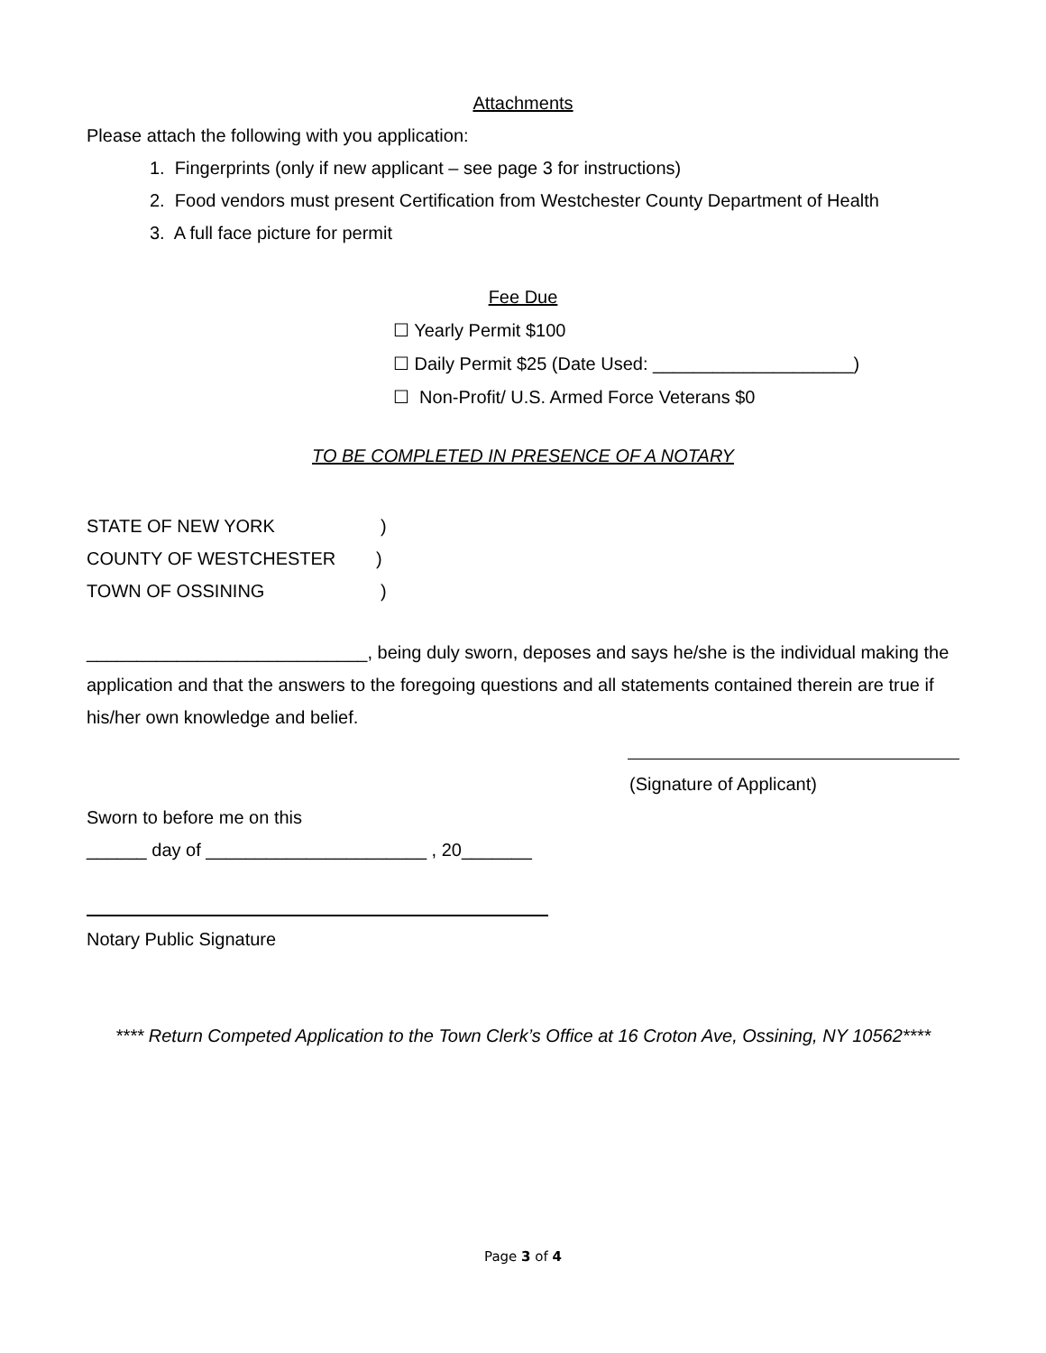Attachments
Please attach the following with you application:
1. Fingerprints (only if new applicant – see page 3 for instructions)
2. Food vendors must present Certification from Westchester County Department of Health
3. A full face picture for permit
Fee Due
☐ Yearly Permit $100
☐ Daily Permit $25 (Date Used: ____________________)
☐ Non-Profit/ U.S. Armed Force Veterans $0
TO BE COMPLETED IN PRESENCE OF A NOTARY
STATE OF NEW YORK)
COUNTY OF WESTCHESTER)
TOWN OF OSSINING)
____________________________, being duly sworn, deposes and says he/she is the individual making the application and that the answers to the foregoing questions and all statements contained therein are true if his/her own knowledge and belief.
(Signature of Applicant)
Sworn to before me on this
______ day of ______________________ , 20_______
Notary Public Signature
**** Return Competed Application to the Town Clerk’s Office at 16 Croton Ave, Ossining, NY 10562****
Page 3 of 4